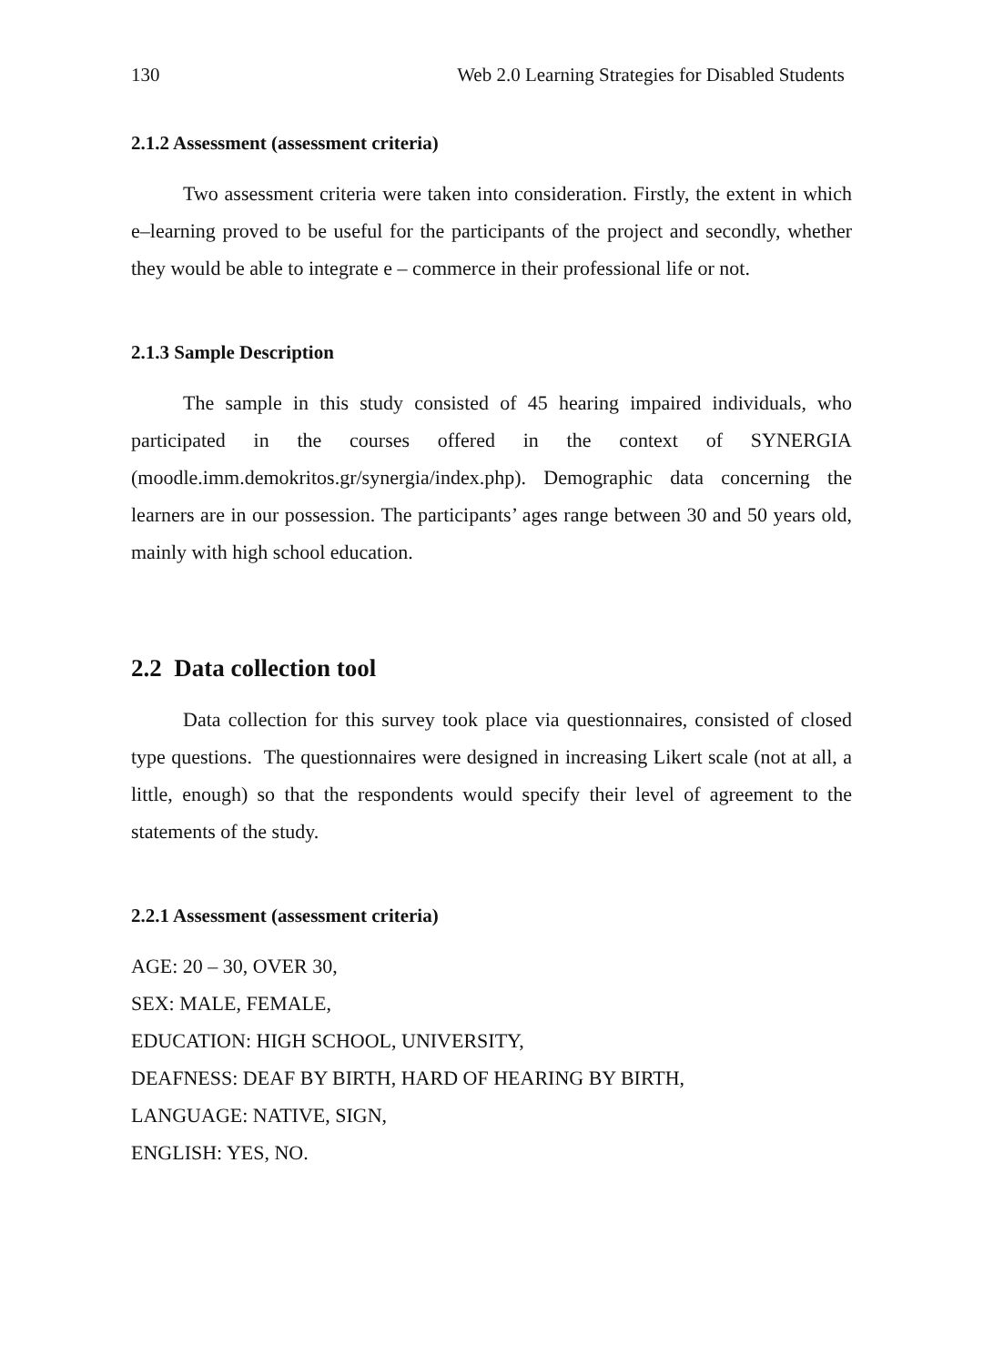130 Web 2.0 Learning Strategies for Disabled Students
2.1.2 Assessment (assessment criteria)
Two assessment criteria were taken into consideration. Firstly, the extent in which e–learning proved to be useful for the participants of the project and secondly, whether they would be able to integrate e – commerce in their professional life or not.
2.1.3 Sample Description
The sample in this study consisted of 45 hearing impaired individuals, who participated in the courses offered in the context of SYNERGIA (moodle.imm.demokritos.gr/synergia/index.php). Demographic data concerning the learners are in our possession. The participants’ ages range between 30 and 50 years old, mainly with high school education.
2.2 Data collection tool
Data collection for this survey took place via questionnaires, consisted of closed type questions. The questionnaires were designed in increasing Likert scale (not at all, a little, enough) so that the respondents would specify their level of agreement to the statements of the study.
2.2.1 Assessment (assessment criteria)
AGE: 20 – 30, OVER 30,
SEX: MALE, FEMALE,
EDUCATION: HIGH SCHOOL, UNIVERSITY,
DEAFNESS: DEAF BY BIRTH, HARD OF HEARING BY BIRTH,
LANGUAGE: NATIVE, SIGN,
ENGLISH: YES, NO.